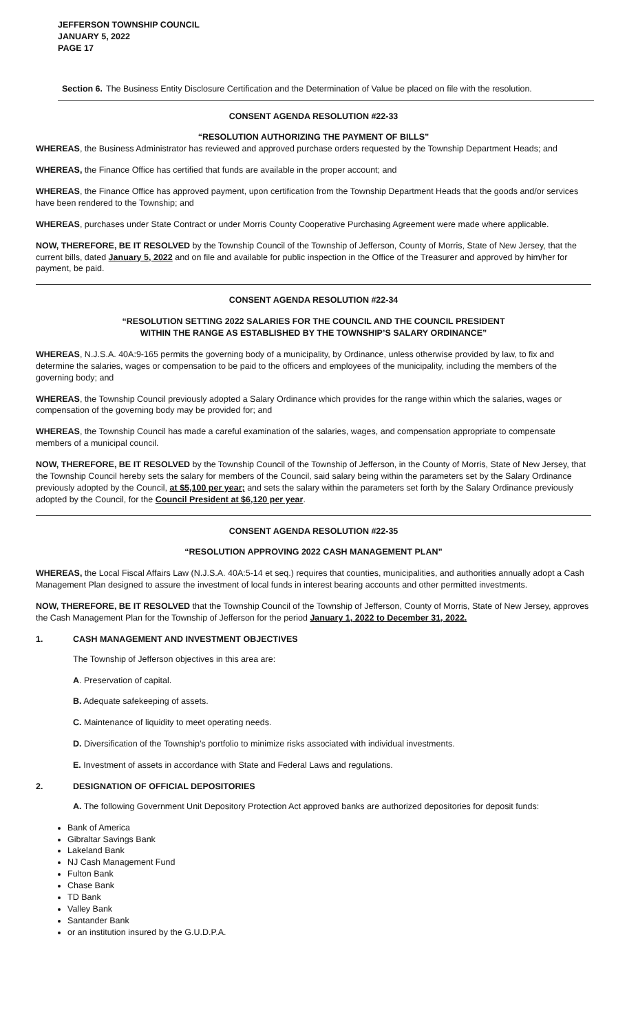JEFFERSON TOWNSHIP COUNCIL
JANUARY 5, 2022
PAGE 17
Section 6.
The Business Entity Disclosure Certification and the Determination of Value be placed on file with the resolution.
CONSENT AGENDA RESOLUTION #22-33
“RESOLUTION AUTHORIZING THE PAYMENT OF BILLS”
WHEREAS, the Business Administrator has reviewed and approved purchase orders requested by the Township Department Heads; and
WHEREAS, the Finance Office has certified that funds are available in the proper account; and
WHEREAS, the Finance Office has approved payment, upon certification from the Township Department Heads that the goods and/or services have been rendered to the Township; and
WHEREAS, purchases under State Contract or under Morris County Cooperative Purchasing Agreement were made where applicable.
NOW, THEREFORE, BE IT RESOLVED by the Township Council of the Township of Jefferson, County of Morris, State of New Jersey, that the current bills, dated January 5, 2022 and on file and available for public inspection in the Office of the Treasurer and approved by him/her for payment, be paid.
CONSENT AGENDA RESOLUTION #22-34
“RESOLUTION SETTING 2022 SALARIES FOR THE COUNCIL AND THE COUNCIL PRESIDENT
WITHIN THE RANGE AS ESTABLISHED BY THE TOWNSHIP’S SALARY ORDINANCE”
WHEREAS, N.J.S.A. 40A:9-165 permits the governing body of a municipality, by Ordinance, unless otherwise provided by law, to fix and determine the salaries, wages or compensation to be paid to the officers and employees of the municipality, including the members of the governing body; and
WHEREAS, the Township Council previously adopted a Salary Ordinance which provides for the range within which the salaries, wages or compensation of the governing body may be provided for; and
WHEREAS, the Township Council has made a careful examination of the salaries, wages, and compensation appropriate to compensate members of a municipal council.
NOW, THEREFORE, BE IT RESOLVED by the Township Council of the Township of Jefferson, in the County of Morris, State of New Jersey, that the Township Council hereby sets the salary for members of the Council, said salary being within the parameters set by the Salary Ordinance previously adopted by the Council, at $5,100 per year; and sets the salary within the parameters set forth by the Salary Ordinance previously adopted by the Council, for the Council President at $6,120 per year.
CONSENT AGENDA RESOLUTION #22-35
“RESOLUTION APPROVING 2022 CASH MANAGEMENT PLAN”
WHEREAS, the Local Fiscal Affairs Law (N.J.S.A. 40A:5-14 et seq.) requires that counties, municipalities, and authorities annually adopt a Cash Management Plan designed to assure the investment of local funds in interest bearing accounts and other permitted investments.
NOW, THEREFORE, BE IT RESOLVED that the Township Council of the Township of Jefferson, County of Morris, State of New Jersey, approves the Cash Management Plan for the Township of Jefferson for the period January 1, 2022 to December 31, 2022.
1. CASH MANAGEMENT AND INVESTMENT OBJECTIVES
The Township of Jefferson objectives in this area are:
A. Preservation of capital.
B. Adequate safekeeping of assets.
C. Maintenance of liquidity to meet operating needs.
D. Diversification of the Township’s portfolio to minimize risks associated with individual investments.
E. Investment of assets in accordance with State and Federal Laws and regulations.
2. DESIGNATION OF OFFICIAL DEPOSITORIES
A. The following Government Unit Depository Protection Act approved banks are authorized depositories for deposit funds:
Bank of America
Gibraltar Savings Bank
Lakeland Bank
NJ Cash Management Fund
Fulton Bank
Chase Bank
TD Bank
Valley Bank
Santander Bank
or an institution insured by the G.U.D.P.A.